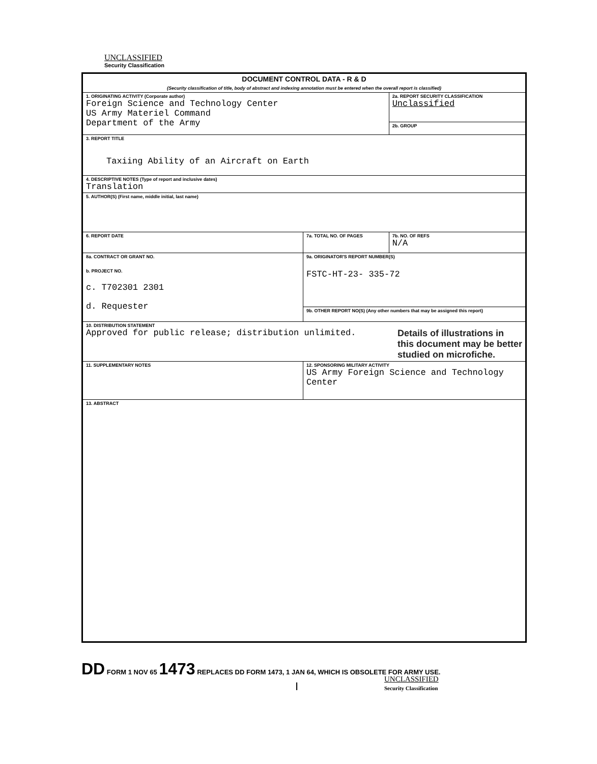UNCLASSIFIED
Security Classification
| DOCUMENT CONTROL DATA - R & D (Security classification of title, body of abstract and indexing annotation must be entered when the overall report is classified) | | |
| --- | --- | --- |
| 1. ORIGINATING ACTIVITY (Corporate author) Foreign Science and Technology Center US Army Materiel Command Department of the Army | | 2a. REPORT SECURITY CLASSIFICATION Unclassified |
| | | 2b. GROUP |
| 3. REPORT TITLE Taxiing Ability of an Aircraft on Earth | | |
| 4. DESCRIPTIVE NOTES (Type of report and inclusive dates) Translation | | |
| 5. AUTHOR(S) (First name, middle initial, last name) | | |
| 6. REPORT DATE | 7a. TOTAL NO. OF PAGES | 7b. NO. OF REFS N/A |
| 8a. CONTRACT OR GRANT NO. b. PROJECT NO. c. T702301 2301 d. Requester | 9a. ORIGINATOR'S REPORT NUMBER(S) FSTC-HT-23- 335-72 | |
| | 9b. OTHER REPORT NO(S) (Any other numbers that may be assigned this report) | |
| 10. DISTRIBUTION STATEMENT Approved for public release; distribution unlimited. Details of illustrations in this document may be better studied on microfiche. | | |
| 11. SUPPLEMENTARY NOTES | 12. SPONSORING MILITARY ACTIVITY US Army Foreign Science and Technology Center | |
| 13. ABSTRACT | | |
DD FORM 1 NOV 65 1473 REPLACES DD FORM 1473, 1 JAN 64, WHICH IS OBSOLETE FOR ARMY USE.
I
UNCLASSIFIED
Security Classification